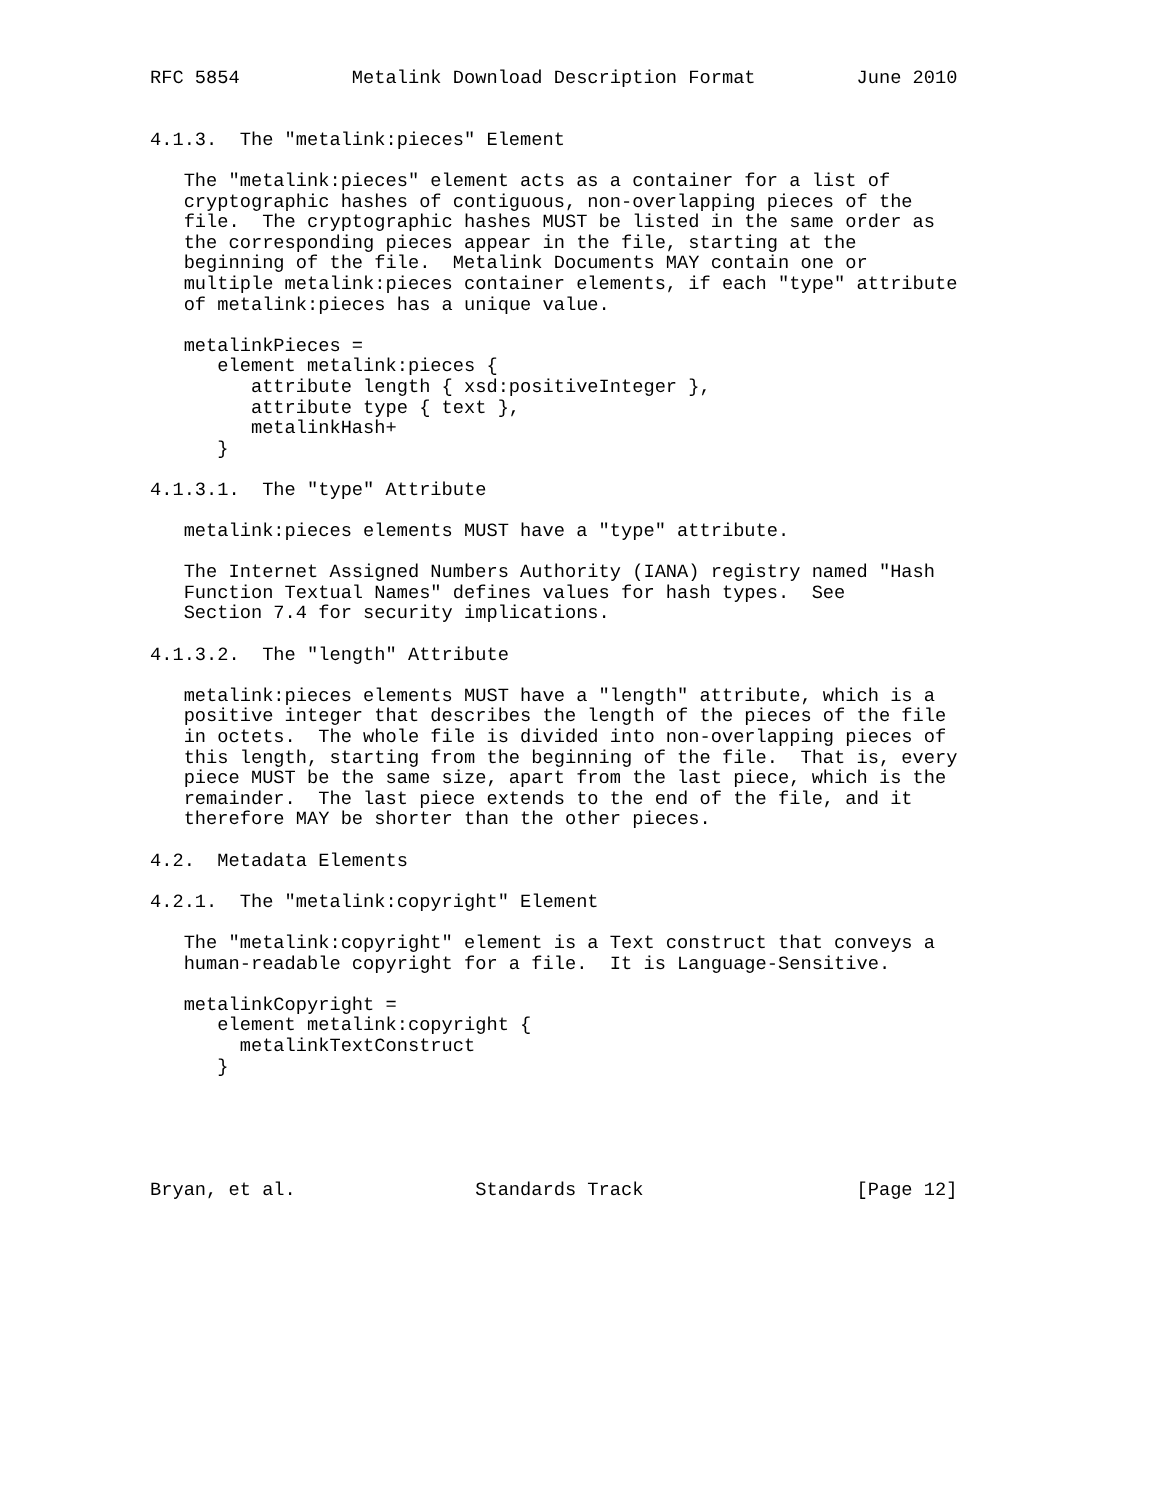RFC 5854          Metalink Download Description Format         June 2010


4.1.3.  The "metalink:pieces" Element

   The "metalink:pieces" element acts as a container for a list of
   cryptographic hashes of contiguous, non-overlapping pieces of the
   file.  The cryptographic hashes MUST be listed in the same order as
   the corresponding pieces appear in the file, starting at the
   beginning of the file.  Metalink Documents MAY contain one or
   multiple metalink:pieces container elements, if each "type" attribute
   of metalink:pieces has a unique value.

   metalinkPieces =
      element metalink:pieces {
         attribute length { xsd:positiveInteger },
         attribute type { text },
         metalinkHash+
      }

4.1.3.1.  The "type" Attribute

   metalink:pieces elements MUST have a "type" attribute.

   The Internet Assigned Numbers Authority (IANA) registry named "Hash
   Function Textual Names" defines values for hash types.  See
   Section 7.4 for security implications.

4.1.3.2.  The "length" Attribute

   metalink:pieces elements MUST have a "length" attribute, which is a
   positive integer that describes the length of the pieces of the file
   in octets.  The whole file is divided into non-overlapping pieces of
   this length, starting from the beginning of the file.  That is, every
   piece MUST be the same size, apart from the last piece, which is the
   remainder.  The last piece extends to the end of the file, and it
   therefore MAY be shorter than the other pieces.

4.2.  Metadata Elements

4.2.1.  The "metalink:copyright" Element

   The "metalink:copyright" element is a Text construct that conveys a
   human-readable copyright for a file.  It is Language-Sensitive.

   metalinkCopyright =
      element metalink:copyright {
        metalinkTextConstruct
      }





Bryan, et al.                Standards Track                   [Page 12]